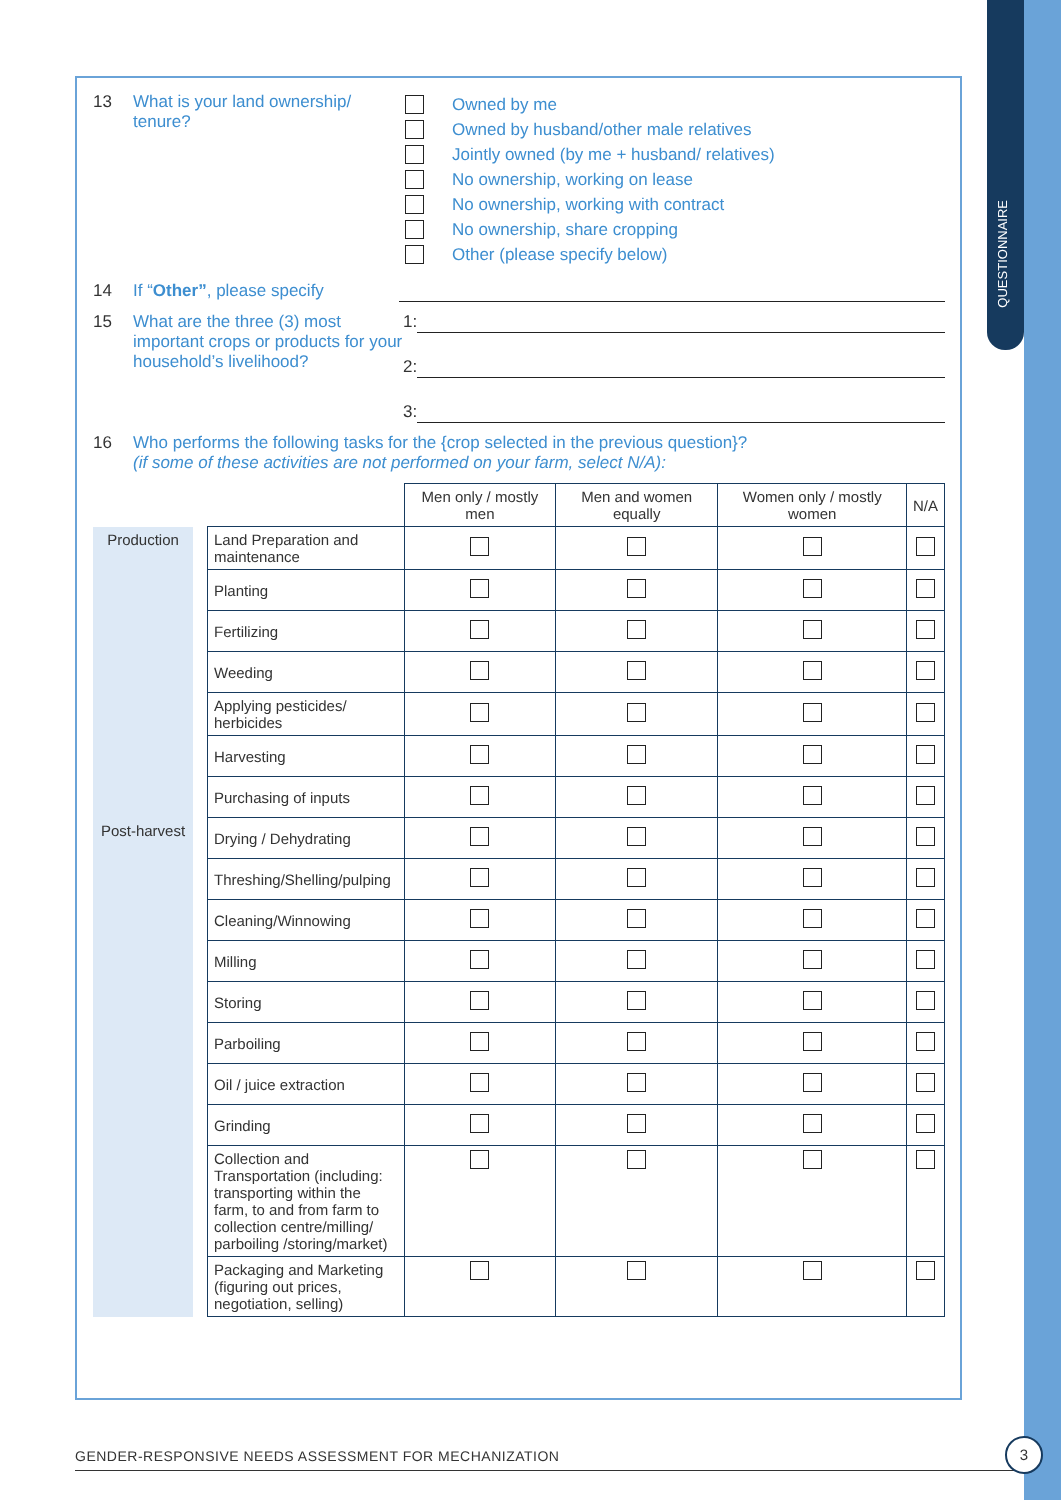QUESTIONNAIRE
13 What is your land ownership/ tenure?
Owned by me
Owned by husband/other male relatives
Jointly owned (by me + husband/ relatives)
No ownership, working on lease
No ownership, working with contract
No ownership, share cropping
Other (please specify below)
14 If “Other”, please specify
15 What are the three (3) most important crops or products for your household’s livelihood?
1:
2:
3:
16 Who performs the following tasks for the {crop selected in the previous question}?
(if some of these activities are not performed on your farm, select N/A):
| | | | Men only / mostly men | Men and women equally | Women only / mostly women | N/A |
| Production | | Land Preparation and maintenance | | | | |
| | | Planting | | | | |
| | | Fertilizing | | | | |
| | | Weeding | | | | |
| | | Applying pesticides/ herbicides | | | | |
| | | Harvesting | | | | |
| | | Purchasing of inputs | | | | |
| Post-harvest | | Drying / Dehydrating | | | | |
| | | Threshing/Shelling/pulping | | | | |
| | | Cleaning/Winnowing | | | | |
| | | Milling | | | | |
| | | Storing | | | | |
| | | Parboiling | | | | |
| | | Oil / juice extraction | | | | |
| | | Grinding | | | | |
| | | Collection and Transportation (including: transporting within the farm, to and from farm to collection centre/milling/ parboiling /storing/market) | | | | |
| | | Packaging and Marketing (figuring out prices, negotiation, selling) | | | | |
GENDER-RESPONSIVE NEEDS ASSESSMENT FOR MECHANIZATION
3